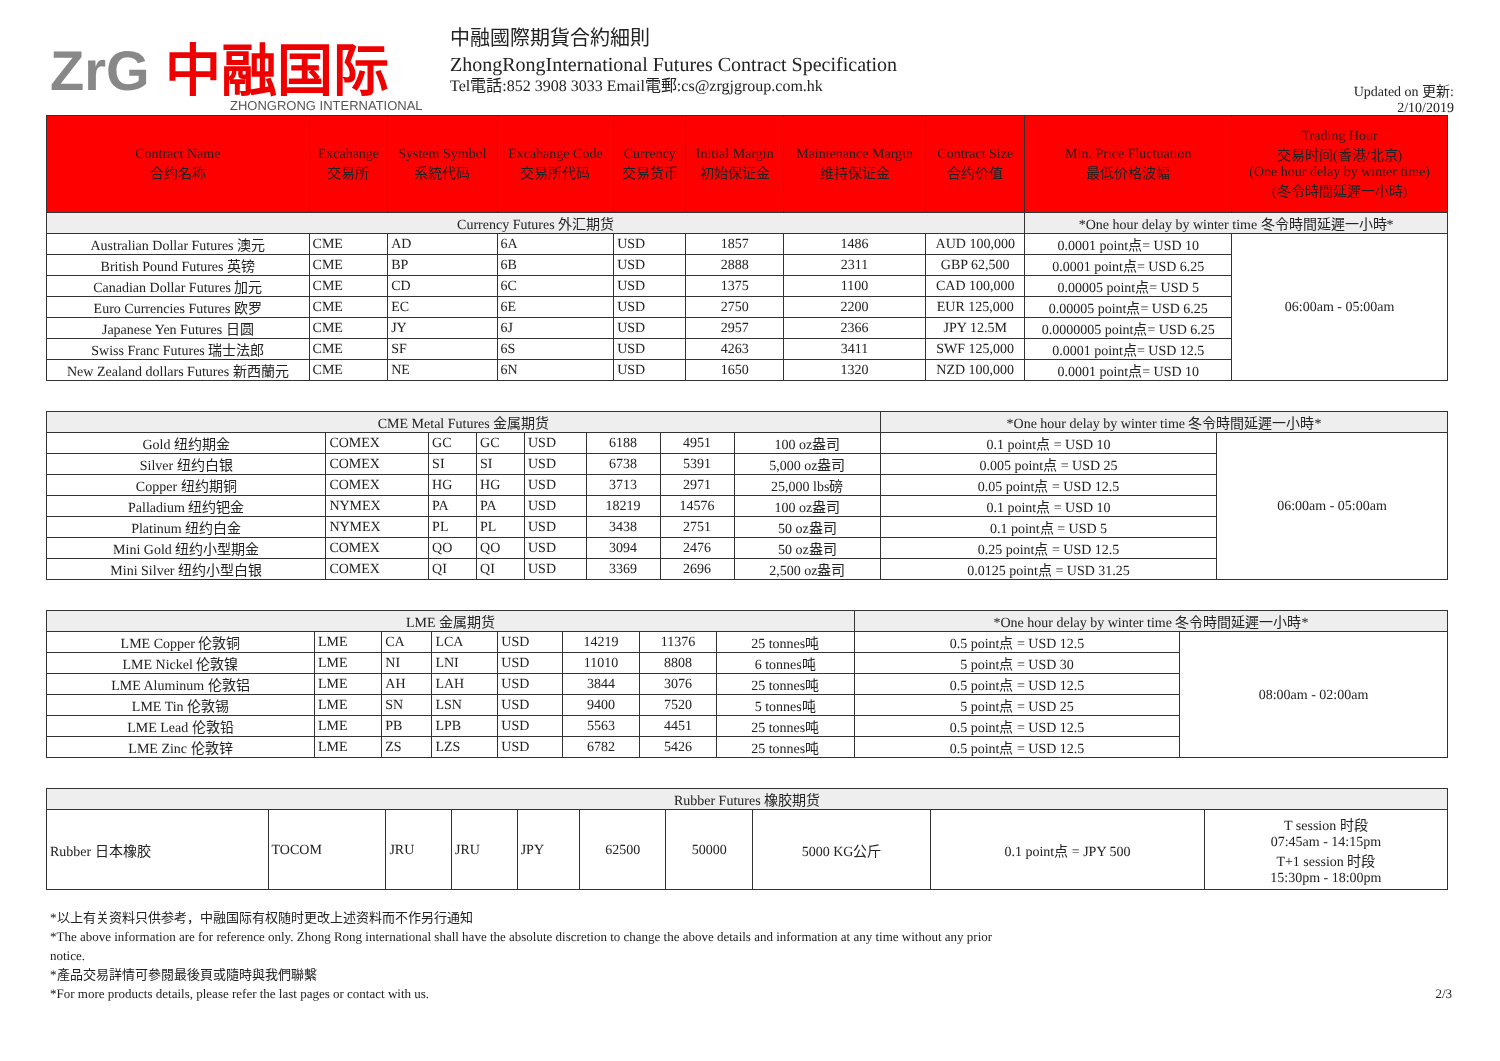ZrG 中融国际
ZHONGRONG INTERNATIONAL
中融國際期貨合約細則
ZhongRongInternational Futures Contract Specification
Tel電話:852 3908 3033 Email電郵:cs@zrgjgroup.com.hk
Updated on 更新:
2/10/2019
| Contract Name 合约名称 | Excahange 交易所 | System Symbol 系統代码 | Excahange Code 交易所代码 | Currency 交易货币 | Initial Margin 初始保证金 | Maintenance Margin 维持保证金 | Contract Size 合约价值 | Min. Price Fluctuation 最低价格波幅 | Trading Hour 交易时间(香港/北京) (One hour delay by winter time) (冬令時間延遲一小時) |
| --- | --- | --- | --- | --- | --- | --- | --- | --- | --- |
| Currency Futures 外汇期货 | | | | | | | | *One hour delay by winter time 冬令時間延遲一小時* | |
| Australian Dollar Futures 澳元 | CME | AD | 6A | USD | 1857 | 1486 | AUD 100,000 | 0.0001 point点= USD 10 | 06:00am - 05:00am |
| British Pound Futures 英镑 | CME | BP | 6B | USD | 2888 | 2311 | GBP 62,500 | 0.0001 point点= USD 6.25 | |
| Canadian Dollar Futures 加元 | CME | CD | 6C | USD | 1375 | 1100 | CAD 100,000 | 0.00005 point点= USD 5 | |
| Euro Currencies Futures 欧罗 | CME | EC | 6E | USD | 2750 | 2200 | EUR 125,000 | 0.00005 point点= USD 6.25 | |
| Japanese Yen Futures 日圆 | CME | JY | 6J | USD | 2957 | 2366 | JPY 12.5M | 0.0000005 point点= USD 6.25 | |
| Swiss Franc Futures 瑞士法郎 | CME | SF | 6S | USD | 4263 | 3411 | SWF 125,000 | 0.0001 point点= USD 12.5 | |
| New Zealand dollars Futures 新西蘭元 | CME | NE | 6N | USD | 1650 | 1320 | NZD 100,000 | 0.0001 point点= USD 10 | |
| CME Metal Futures 金属期货 | | | | | | | | *One hour delay by winter time 冬令時間延遲一小時* | |
| Gold 纽约期金 | COMEX | GC | GC | USD | 6188 | 4951 | 100 oz盎司 | 0.1 point点 = USD 10 | 06:00am - 05:00am |
| Silver 纽约白银 | COMEX | SI | SI | USD | 6738 | 5391 | 5,000 oz盎司 | 0.005 point点 = USD 25 | |
| Copper 纽约期铜 | COMEX | HG | HG | USD | 3713 | 2971 | 25,000 lbs磅 | 0.05 point点 = USD 12.5 | |
| Palladium 纽约钯金 | NYMEX | PA | PA | USD | 18219 | 14576 | 100 oz盎司 | 0.1 point点 = USD 10 | |
| Platinum 纽约白金 | NYMEX | PL | PL | USD | 3438 | 2751 | 50 oz盎司 | 0.1 point点 = USD 5 | |
| Mini Gold 纽约小型期金 | COMEX | QO | QO | USD | 3094 | 2476 | 50 oz盎司 | 0.25 point点 = USD 12.5 | |
| Mini Silver 纽约小型白银 | COMEX | QI | QI | USD | 3369 | 2696 | 2,500 oz盎司 | 0.0125 point点 = USD 31.25 | |
| LME 金属期货 | | | | | | | | *One hour delay by winter time 冬令時間延遲一小時* | |
| LME Copper 伦敦铜 | LME | CA | LCA | USD | 14219 | 11376 | 25 tonnes吨 | 0.5 point点 = USD 12.5 | 08:00am - 02:00am |
| LME Nickel 伦敦镍 | LME | NI | LNI | USD | 11010 | 8808 | 6 tonnes吨 | 5 point点 = USD 30 | |
| LME Aluminum 伦敦铝 | LME | AH | LAH | USD | 3844 | 3076 | 25 tonnes吨 | 0.5 point点 = USD 12.5 | |
| LME Tin 伦敦锡 | LME | SN | LSN | USD | 9400 | 7520 | 5 tonnes吨 | 5 point点 = USD 25 | |
| LME Lead 伦敦铅 | LME | PB | LPB | USD | 5563 | 4451 | 25 tonnes吨 | 0.5 point点 = USD 12.5 | |
| LME Zinc 伦敦锌 | LME | ZS | LZS | USD | 6782 | 5426 | 25 tonnes吨 | 0.5 point点 = USD 12.5 | |
| Rubber Futures 橡胶期货 | | | | | | | | | |
| Rubber 日本橡胶 | TOCOM | JRU | JRU | JPY | 62500 | 50000 | 5000 KG公斤 | 0.1 point点 = JPY 500 | T session 时段 07:45am - 14:15pm T+1 session 时段 15:30pm - 18:00pm |
*以上有关资料只供参考，中融国际有权随时更改上述资料而不作另行通知
*The above information are for reference only. Zhong Rong international shall have the absolute discretion to change the above details and information at any time without any prior
notice.
*產品交易詳情可參閱最後頁或隨時與我們聯繫
*For more products details, please refer the last pages or contact with us. 2/3